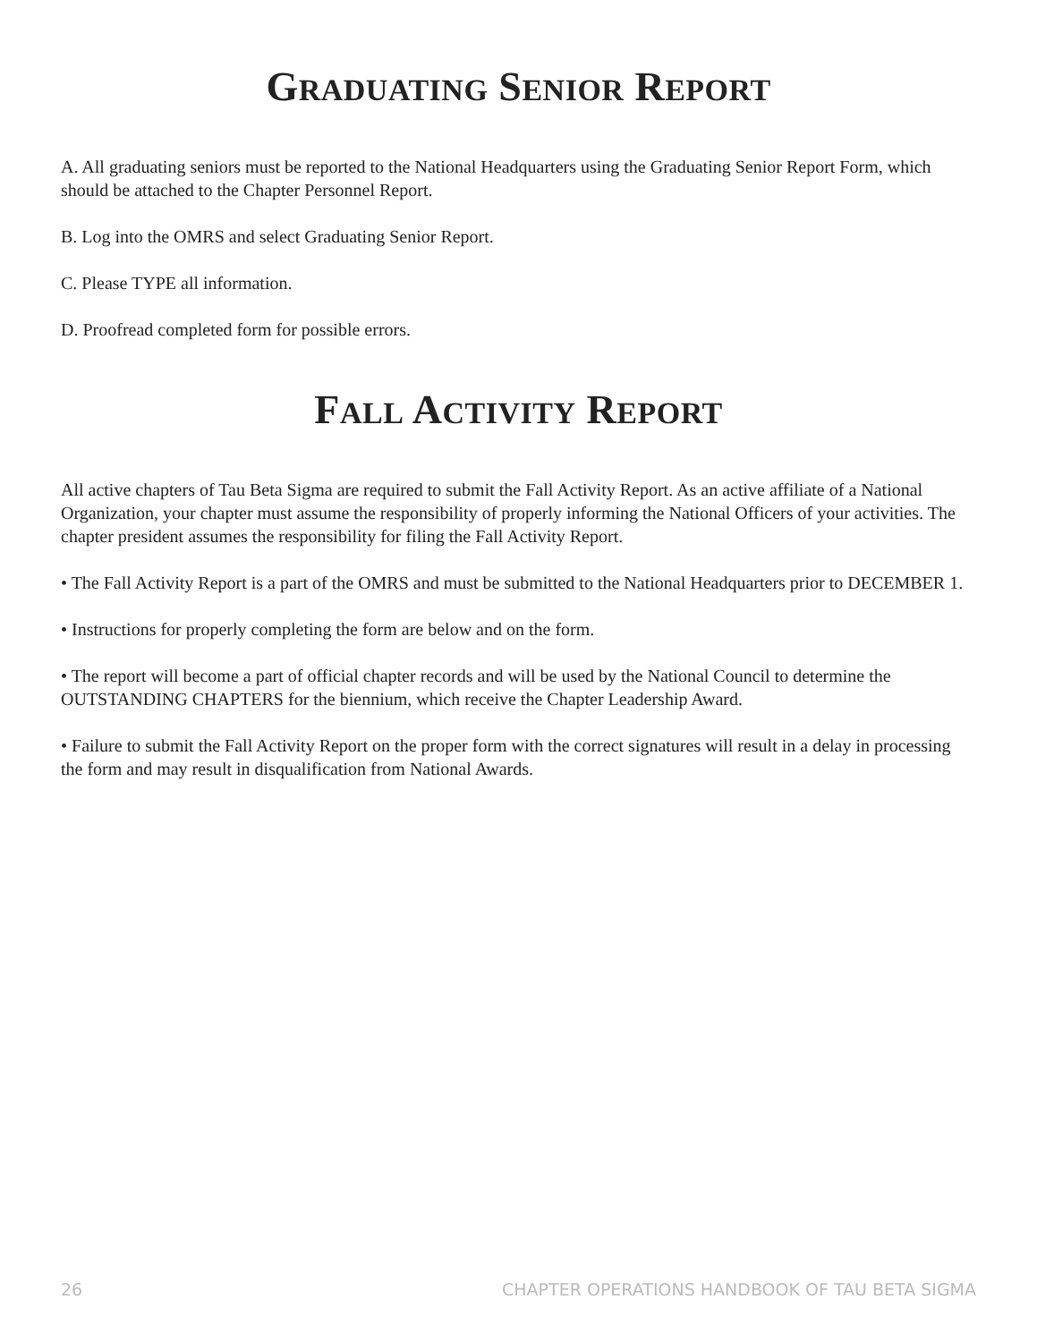GRADUATING SENIOR REPORT
A. All graduating seniors must be reported to the National Headquarters using the Graduating Senior Report Form, which should be attached to the Chapter Personnel Report.
B. Log into the OMRS and select Graduating Senior Report.
C. Please TYPE all information.
D. Proofread completed form for possible errors.
FALL ACTIVITY REPORT
All active chapters of Tau Beta Sigma are required to submit the Fall Activity Report. As an active affiliate of a National Organization, your chapter must assume the responsibility of properly informing the National Officers of your activities. The chapter president assumes the responsibility for filing the Fall Activity Report.
• The Fall Activity Report is a part of the OMRS and must be submitted to the National Headquarters prior to DECEMBER 1.
• Instructions for properly completing the form are below and on the form.
• The report will become a part of official chapter records and will be used by the National Council to determine the OUTSTANDING CHAPTERS for the biennium, which receive the Chapter Leadership Award.
• Failure to submit the Fall Activity Report on the proper form with the correct signatures will result in a delay in processing the form and may result in disqualification from National Awards.
26 CHAPTER OPERATIONS HANDBOOK OF TAU BETA SIGMA